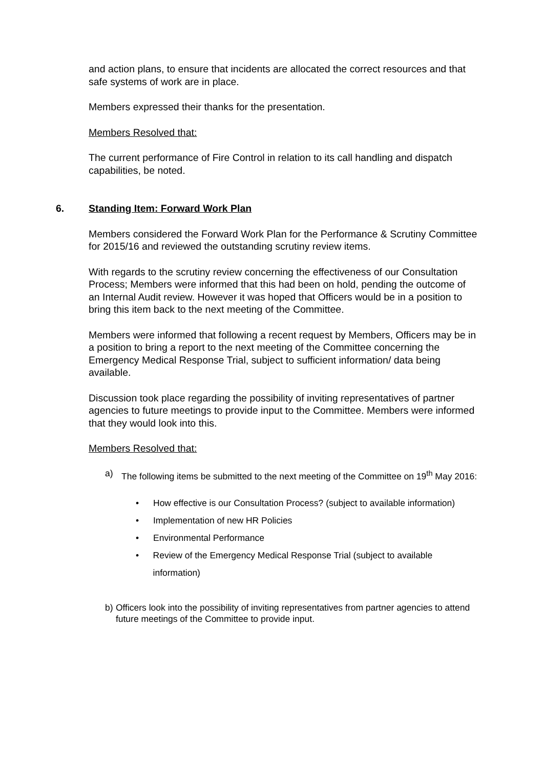and action plans, to ensure that incidents are allocated the correct resources and that safe systems of work are in place.
Members expressed their thanks for the presentation.
Members Resolved that:
The current performance of Fire Control in relation to its call handling and dispatch capabilities, be noted.
6. Standing Item: Forward Work Plan
Members considered the Forward Work Plan for the Performance & Scrutiny Committee for 2015/16 and reviewed the outstanding scrutiny review items.
With regards to the scrutiny review concerning the effectiveness of our Consultation Process; Members were informed that this had been on hold, pending the outcome of an Internal Audit review. However it was hoped that Officers would be in a position to bring this item back to the next meeting of the Committee.
Members were informed that following a recent request by Members, Officers may be in a position to bring a report to the next meeting of the Committee concerning the Emergency Medical Response Trial, subject to sufficient information/ data being available.
Discussion took place regarding the possibility of inviting representatives of partner agencies to future meetings to provide input to the Committee. Members were informed that they would look into this.
Members Resolved that:
a) The following items be submitted to the next meeting of the Committee on 19<sup>th</sup> May 2016:
• How effective is our Consultation Process? (subject to available information)
• Implementation of new HR Policies
• Environmental Performance
• Review of the Emergency Medical Response Trial (subject to available information)
b) Officers look into the possibility of inviting representatives from partner agencies to attend future meetings of the Committee to provide input.